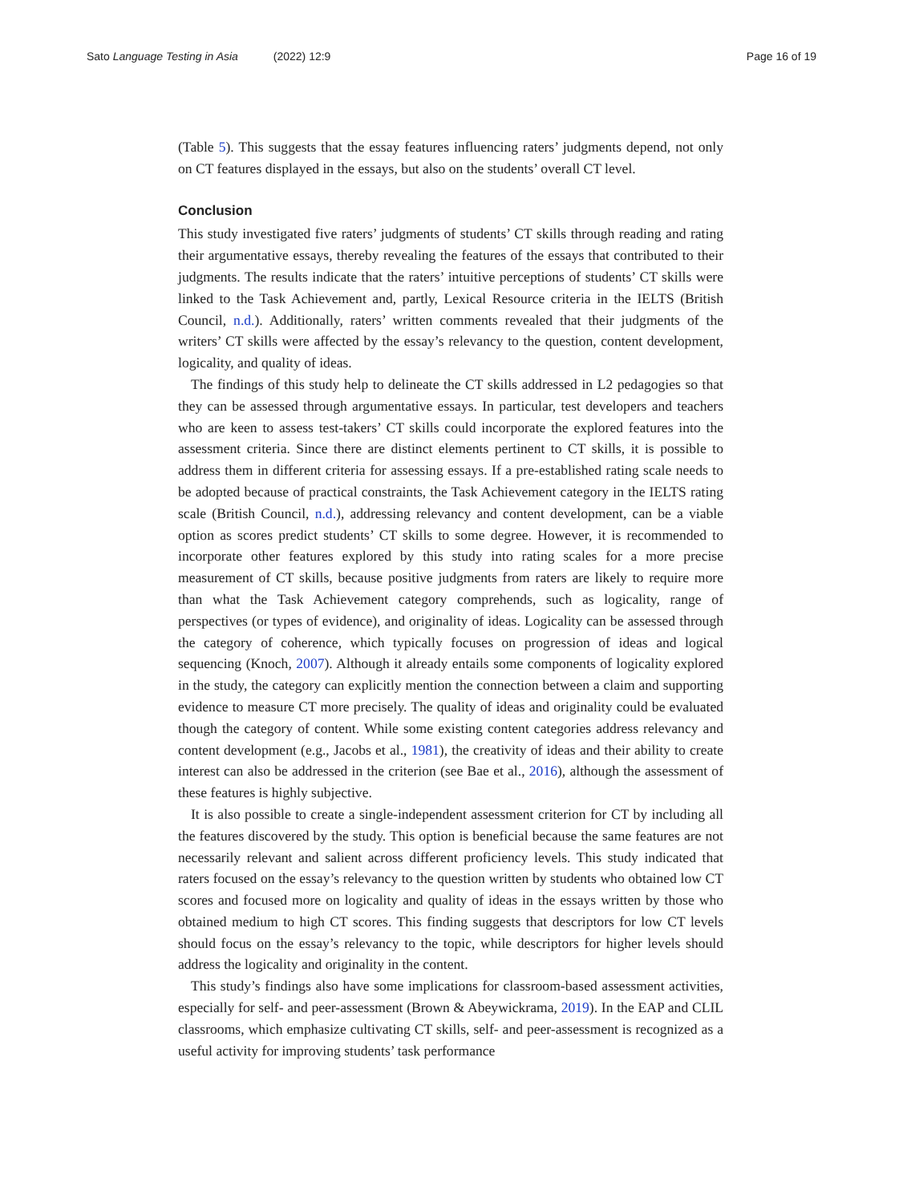Sato Language Testing in Asia (2022) 12:9
Page 16 of 19
(Table 5). This suggests that the essay features influencing raters’ judgments depend, not only on CT features displayed in the essays, but also on the students’ overall CT level.
Conclusion
This study investigated five raters’ judgments of students’ CT skills through reading and rating their argumentative essays, thereby revealing the features of the essays that contributed to their judgments. The results indicate that the raters’ intuitive perceptions of students’ CT skills were linked to the Task Achievement and, partly, Lexical Resource criteria in the IELTS (British Council, n.d.). Additionally, raters’ written comments revealed that their judgments of the writers’ CT skills were affected by the essay’s relevancy to the question, content development, logicality, and quality of ideas.
The findings of this study help to delineate the CT skills addressed in L2 pedagogies so that they can be assessed through argumentative essays. In particular, test developers and teachers who are keen to assess test-takers’ CT skills could incorporate the explored features into the assessment criteria. Since there are distinct elements pertinent to CT skills, it is possible to address them in different criteria for assessing essays. If a pre-established rating scale needs to be adopted because of practical constraints, the Task Achievement category in the IELTS rating scale (British Council, n.d.), addressing relevancy and content development, can be a viable option as scores predict students’ CT skills to some degree. However, it is recommended to incorporate other features explored by this study into rating scales for a more precise measurement of CT skills, because positive judgments from raters are likely to require more than what the Task Achievement category comprehends, such as logicality, range of perspectives (or types of evidence), and originality of ideas. Logicality can be assessed through the category of coherence, which typically focuses on progression of ideas and logical sequencing (Knoch, 2007). Although it already entails some components of logicality explored in the study, the category can explicitly mention the connection between a claim and supporting evidence to measure CT more precisely. The quality of ideas and originality could be evaluated though the category of content. While some existing content categories address relevancy and content development (e.g., Jacobs et al., 1981), the creativity of ideas and their ability to create interest can also be addressed in the criterion (see Bae et al., 2016), although the assessment of these features is highly subjective.
It is also possible to create a single-independent assessment criterion for CT by including all the features discovered by the study. This option is beneficial because the same features are not necessarily relevant and salient across different proficiency levels. This study indicated that raters focused on the essay’s relevancy to the question written by students who obtained low CT scores and focused more on logicality and quality of ideas in the essays written by those who obtained medium to high CT scores. This finding suggests that descriptors for low CT levels should focus on the essay’s relevancy to the topic, while descriptors for higher levels should address the logicality and originality in the content.
This study’s findings also have some implications for classroom-based assessment activities, especially for self- and peer-assessment (Brown & Abeywickrama, 2019). In the EAP and CLIL classrooms, which emphasize cultivating CT skills, self- and peer-assessment is recognized as a useful activity for improving students’ task performance